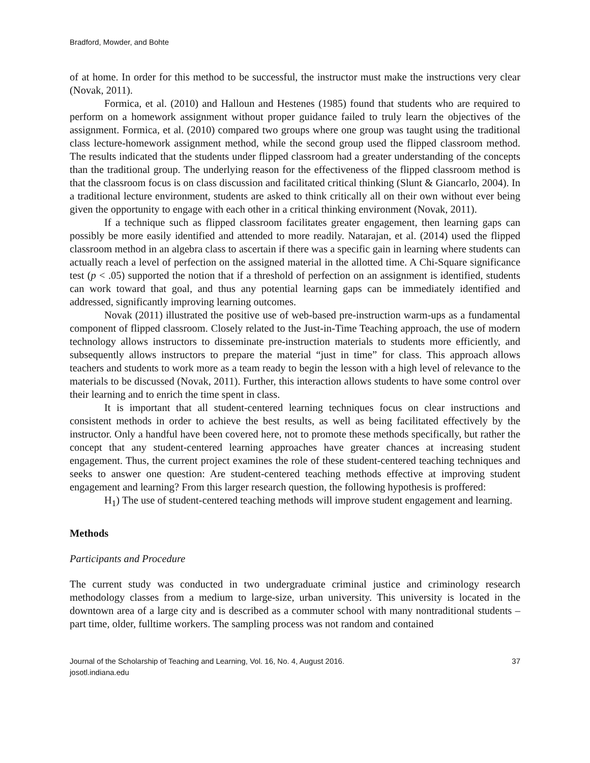Bradford, Mowder, and Bohte
of at home. In order for this method to be successful, the instructor must make the instructions very clear (Novak, 2011).
Formica, et al. (2010) and Halloun and Hestenes (1985) found that students who are required to perform on a homework assignment without proper guidance failed to truly learn the objectives of the assignment. Formica, et al. (2010) compared two groups where one group was taught using the traditional class lecture-homework assignment method, while the second group used the flipped classroom method. The results indicated that the students under flipped classroom had a greater understanding of the concepts than the traditional group. The underlying reason for the effectiveness of the flipped classroom method is that the classroom focus is on class discussion and facilitated critical thinking (Slunt & Giancarlo, 2004). In a traditional lecture environment, students are asked to think critically all on their own without ever being given the opportunity to engage with each other in a critical thinking environment (Novak, 2011).
If a technique such as flipped classroom facilitates greater engagement, then learning gaps can possibly be more easily identified and attended to more readily. Natarajan, et al. (2014) used the flipped classroom method in an algebra class to ascertain if there was a specific gain in learning where students can actually reach a level of perfection on the assigned material in the allotted time. A Chi-Square significance test (p < .05) supported the notion that if a threshold of perfection on an assignment is identified, students can work toward that goal, and thus any potential learning gaps can be immediately identified and addressed, significantly improving learning outcomes.
Novak (2011) illustrated the positive use of web-based pre-instruction warm-ups as a fundamental component of flipped classroom. Closely related to the Just-in-Time Teaching approach, the use of modern technology allows instructors to disseminate pre-instruction materials to students more efficiently, and subsequently allows instructors to prepare the material “just in time” for class. This approach allows teachers and students to work more as a team ready to begin the lesson with a high level of relevance to the materials to be discussed (Novak, 2011). Further, this interaction allows students to have some control over their learning and to enrich the time spent in class.
It is important that all student-centered learning techniques focus on clear instructions and consistent methods in order to achieve the best results, as well as being facilitated effectively by the instructor. Only a handful have been covered here, not to promote these methods specifically, but rather the concept that any student-centered learning approaches have greater chances at increasing student engagement. Thus, the current project examines the role of these student-centered teaching techniques and seeks to answer one question: Are student-centered teaching methods effective at improving student engagement and learning? From this larger research question, the following hypothesis is proffered:
H<sub>1</sub>) The use of student-centered teaching methods will improve student engagement and learning.
Methods
Participants and Procedure
The current study was conducted in two undergraduate criminal justice and criminology research methodology classes from a medium to large-size, urban university. This university is located in the downtown area of a large city and is described as a commuter school with many nontraditional students – part time, older, fulltime workers. The sampling process was not random and contained
Journal of the Scholarship of Teaching and Learning, Vol. 16, No. 4, August 2016.
josotl.indiana.edu
37